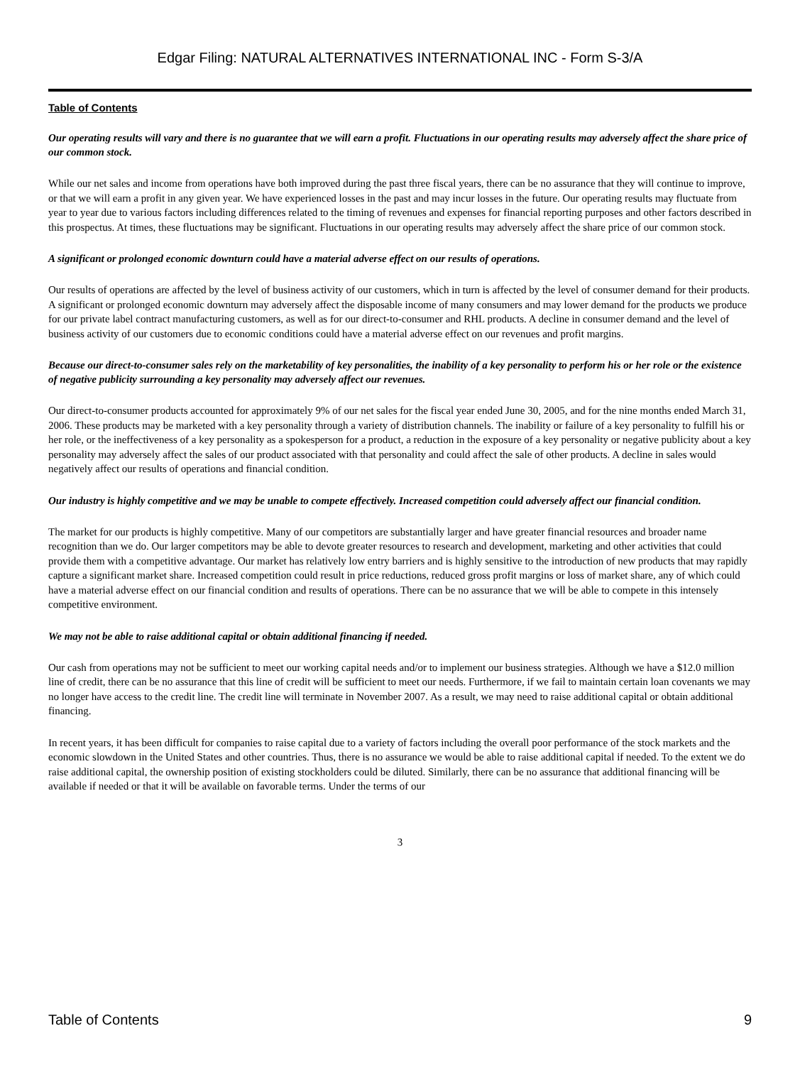Edgar Filing: NATURAL ALTERNATIVES INTERNATIONAL INC - Form S-3/A
Table of Contents
Our operating results will vary and there is no guarantee that we will earn a profit. Fluctuations in our operating results may adversely affect the share price of our common stock.
While our net sales and income from operations have both improved during the past three fiscal years, there can be no assurance that they will continue to improve, or that we will earn a profit in any given year. We have experienced losses in the past and may incur losses in the future. Our operating results may fluctuate from year to year due to various factors including differences related to the timing of revenues and expenses for financial reporting purposes and other factors described in this prospectus. At times, these fluctuations may be significant. Fluctuations in our operating results may adversely affect the share price of our common stock.
A significant or prolonged economic downturn could have a material adverse effect on our results of operations.
Our results of operations are affected by the level of business activity of our customers, which in turn is affected by the level of consumer demand for their products. A significant or prolonged economic downturn may adversely affect the disposable income of many consumers and may lower demand for the products we produce for our private label contract manufacturing customers, as well as for our direct-to-consumer and RHL products. A decline in consumer demand and the level of business activity of our customers due to economic conditions could have a material adverse effect on our revenues and profit margins.
Because our direct-to-consumer sales rely on the marketability of key personalities, the inability of a key personality to perform his or her role or the existence of negative publicity surrounding a key personality may adversely affect our revenues.
Our direct-to-consumer products accounted for approximately 9% of our net sales for the fiscal year ended June 30, 2005, and for the nine months ended March 31, 2006. These products may be marketed with a key personality through a variety of distribution channels. The inability or failure of a key personality to fulfill his or her role, or the ineffectiveness of a key personality as a spokesperson for a product, a reduction in the exposure of a key personality or negative publicity about a key personality may adversely affect the sales of our product associated with that personality and could affect the sale of other products. A decline in sales would negatively affect our results of operations and financial condition.
Our industry is highly competitive and we may be unable to compete effectively. Increased competition could adversely affect our financial condition.
The market for our products is highly competitive. Many of our competitors are substantially larger and have greater financial resources and broader name recognition than we do. Our larger competitors may be able to devote greater resources to research and development, marketing and other activities that could provide them with a competitive advantage. Our market has relatively low entry barriers and is highly sensitive to the introduction of new products that may rapidly capture a significant market share. Increased competition could result in price reductions, reduced gross profit margins or loss of market share, any of which could have a material adverse effect on our financial condition and results of operations. There can be no assurance that we will be able to compete in this intensely competitive environment.
We may not be able to raise additional capital or obtain additional financing if needed.
Our cash from operations may not be sufficient to meet our working capital needs and/or to implement our business strategies. Although we have a $12.0 million line of credit, there can be no assurance that this line of credit will be sufficient to meet our needs. Furthermore, if we fail to maintain certain loan covenants we may no longer have access to the credit line. The credit line will terminate in November 2007. As a result, we may need to raise additional capital or obtain additional financing.
In recent years, it has been difficult for companies to raise capital due to a variety of factors including the overall poor performance of the stock markets and the economic slowdown in the United States and other countries. Thus, there is no assurance we would be able to raise additional capital if needed. To the extent we do raise additional capital, the ownership position of existing stockholders could be diluted. Similarly, there can be no assurance that additional financing will be available if needed or that it will be available on favorable terms. Under the terms of our
3
Table of Contents 9